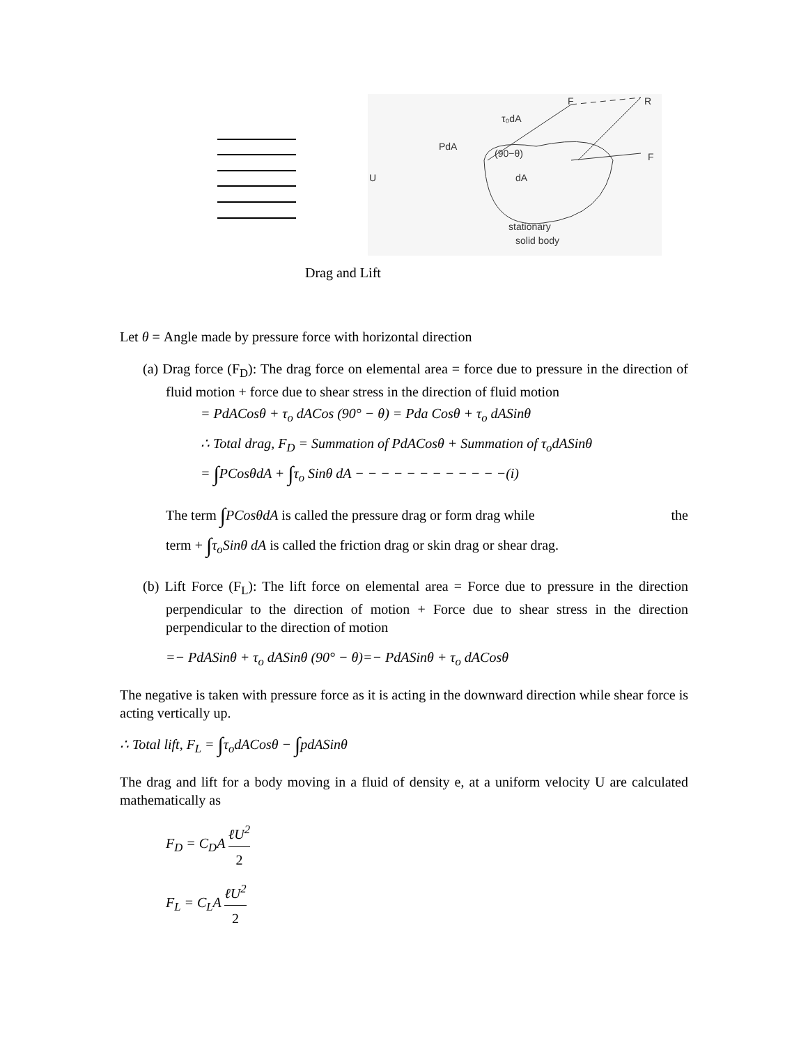PdA
τ₀dA
(90−θ)
dA
stationary
solid body
U
F
R
F
Drag and Lift
Let θ = Angle made by pressure force with horizontal direction
(a) Drag force (F<sub>D</sub>): The drag force on elemental area = force due to pressure in the direction of fluid motion + force due to shear stress in the direction of fluid motion
= PdACosθ + τ<sub>o</sub> dACos (90° − θ) = Pda Cosθ + τ<sub>o</sub> dASinθ
∴ Total drag, F<sub>D</sub> = Summation of PdACosθ + Summation of τ<sub>o</sub>dASinθ
= ∫PCosθdA + ∫τ<sub>o</sub> Sinθ dA − − − − − − − − − − − −(i)
The term ∫PCosθdA is called the pressure drag or form drag while the
term + ∫τ<sub>o</sub>Sinθ dA is called the friction drag or skin drag or shear drag.
(b) Lift Force (F<sub>L</sub>): The lift force on elemental area = Force due to pressure in the direction perpendicular to the direction of motion + Force due to shear stress in the direction perpendicular to the direction of motion
=− PdASinθ + τ<sub>o</sub> dASinθ (90° − θ)=− PdASinθ + τ<sub>o</sub> dACosθ
The negative is taken with pressure force as it is acting in the downward direction while shear force is acting vertically up.
∴ Total lift, F<sub>L</sub> = ∫τ<sub>o</sub>dACosθ − ∫pdASinθ
The drag and lift for a body moving in a fluid of density e, at a uniform velocity U are calculated mathematically as
F<sub>D</sub> = C<sub>D</sub>A ℓU<sup>2</sup> 2
F<sub>L</sub> = C<sub>L</sub>A ℓU<sup>2</sup> 2